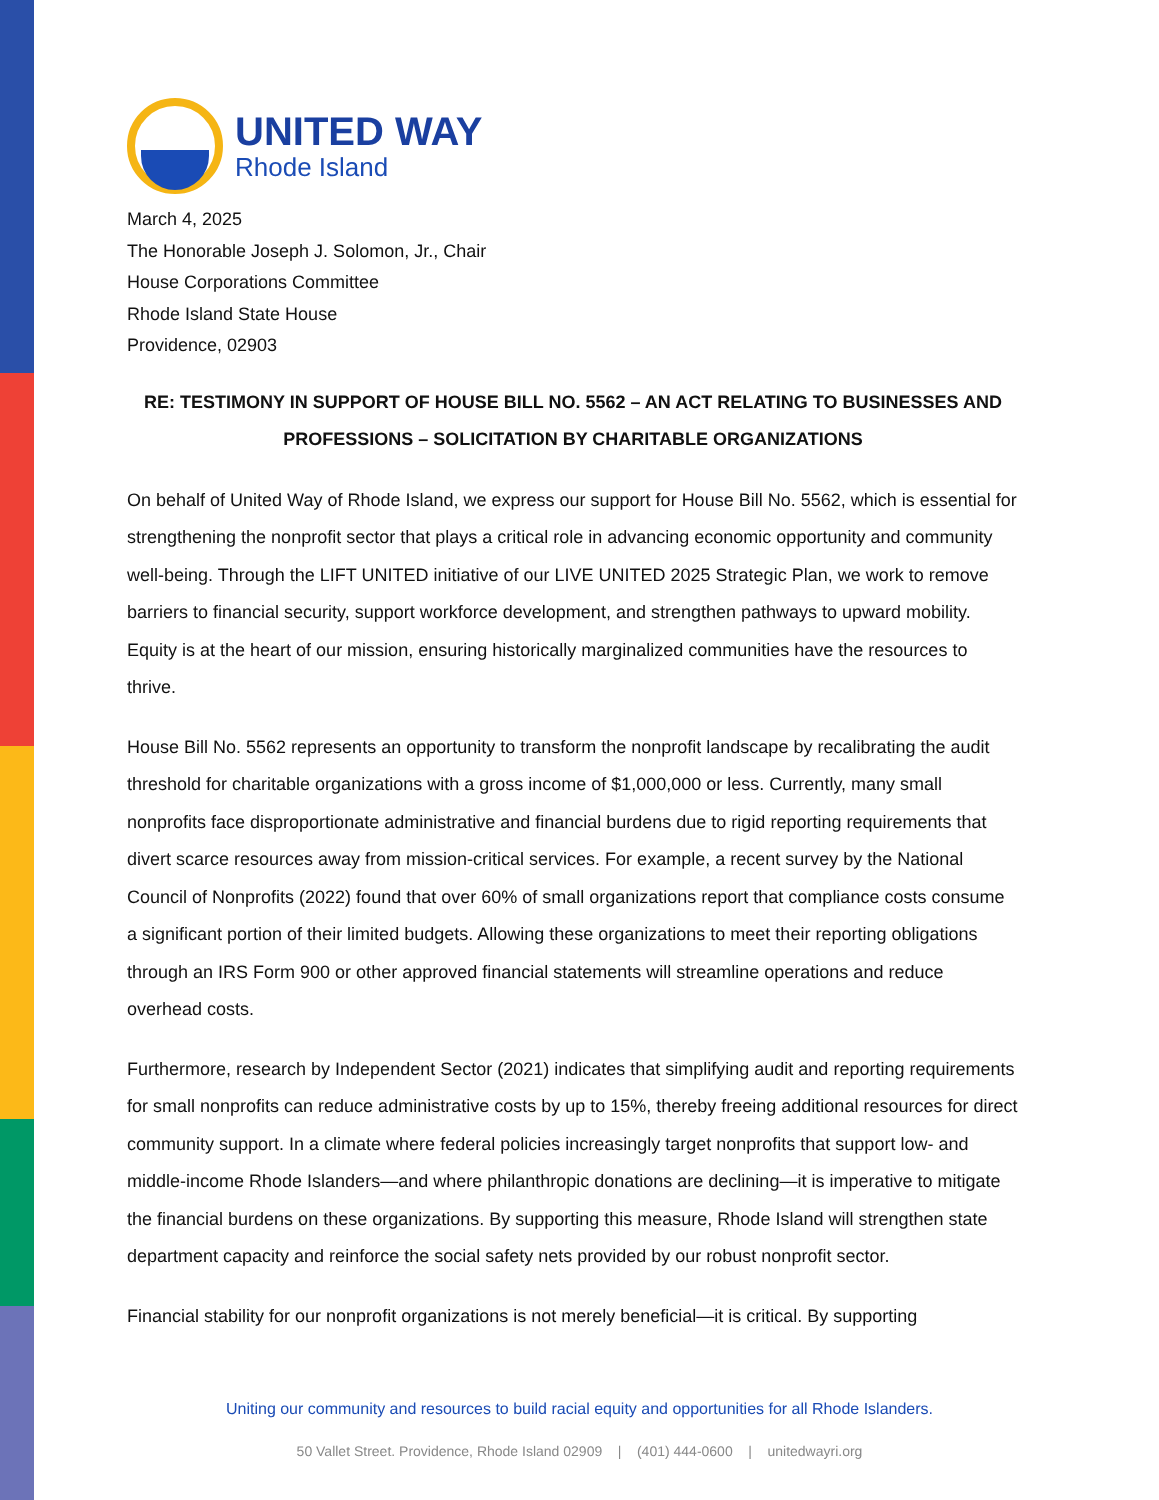UNITED WAY
Rhode Island
March 4, 2025
The Honorable Joseph J. Solomon, Jr., Chair
House Corporations Committee
Rhode Island State House
Providence, 02903
RE: TESTIMONY IN SUPPORT OF HOUSE BILL NO. 5562 – AN ACT RELATING TO BUSINESSES AND PROFESSIONS – SOLICITATION BY CHARITABLE ORGANIZATIONS
On behalf of United Way of Rhode Island, we express our support for House Bill No. 5562, which is essential for strengthening the nonprofit sector that plays a critical role in advancing economic opportunity and community well-being. Through the LIFT UNITED initiative of our LIVE UNITED 2025 Strategic Plan, we work to remove barriers to financial security, support workforce development, and strengthen pathways to upward mobility. Equity is at the heart of our mission, ensuring historically marginalized communities have the resources to thrive.
House Bill No. 5562 represents an opportunity to transform the nonprofit landscape by recalibrating the audit threshold for charitable organizations with a gross income of $1,000,000 or less. Currently, many small nonprofits face disproportionate administrative and financial burdens due to rigid reporting requirements that divert scarce resources away from mission-critical services. For example, a recent survey by the National Council of Nonprofits (2022) found that over 60% of small organizations report that compliance costs consume a significant portion of their limited budgets. Allowing these organizations to meet their reporting obligations through an IRS Form 900 or other approved financial statements will streamline operations and reduce overhead costs.
Furthermore, research by Independent Sector (2021) indicates that simplifying audit and reporting requirements for small nonprofits can reduce administrative costs by up to 15%, thereby freeing additional resources for direct community support. In a climate where federal policies increasingly target nonprofits that support low- and middle-income Rhode Islanders—and where philanthropic donations are declining—it is imperative to mitigate the financial burdens on these organizations. By supporting this measure, Rhode Island will strengthen state department capacity and reinforce the social safety nets provided by our robust nonprofit sector.
Financial stability for our nonprofit organizations is not merely beneficial—it is critical. By supporting
Uniting our community and resources to build racial equity and opportunities for all Rhode Islanders.
50 Vallet Street. Providence, Rhode Island 02909 | (401) 444-0600 | unitedwayri.org